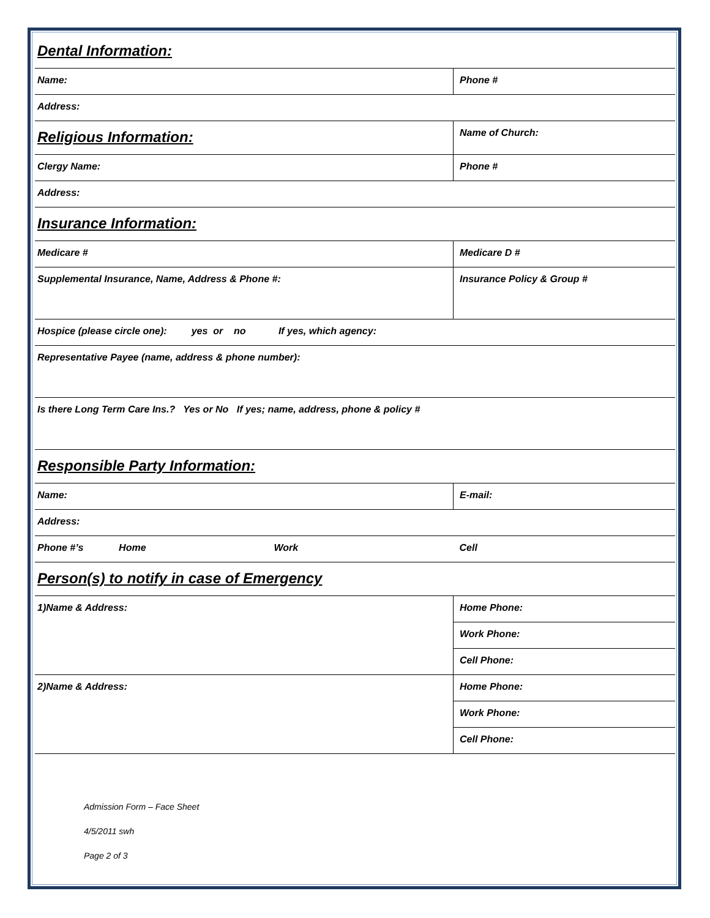| Dental Information: | |
| Name: | Phone # |
| Address: | |
| Religious Information: | Name of Church: |
| Clergy Name: | Phone # |
| Address: | |
| Insurance Information: | |
| Medicare # | Medicare D # |
| Supplemental Insurance, Name, Address & Phone #: | Insurance Policy & Group # |
| Hospice (please circle one): yes or no If yes, which agency: | |
| Representative Payee (name, address & phone number): | |
| Is there Long Term Care Ins.? Yes or No If yes; name, address, phone & policy # | |
| Responsible Party Information: | |
| Name: | E-mail: |
| Address: | |
| Phone #’s Home Work | Cell |
| Person(s) to notify in case of Emergency | |
| 1)Name & Address: | Home Phone: |
| | Work Phone: |
| | Cell Phone: |
| 2)Name & Address: | Home Phone: |
| | Work Phone: |
| | Cell Phone: |
Admission Form – Face Sheet
4/5/2011 swh
Page 2 of 3